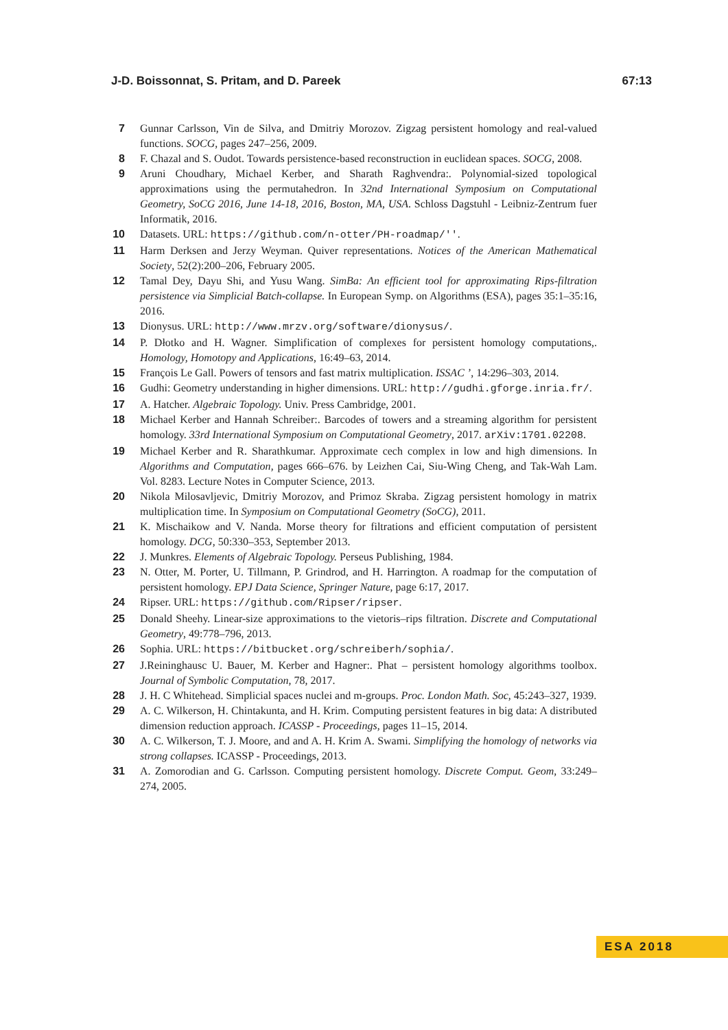J-D. Boissonnat, S. Pritam, and D. Pareek 67:13
7 Gunnar Carlsson, Vin de Silva, and Dmitriy Morozov. Zigzag persistent homology and real-valued functions. SOCG, pages 247–256, 2009.
8 F. Chazal and S. Oudot. Towards persistence-based reconstruction in euclidean spaces. SOCG, 2008.
9 Aruni Choudhary, Michael Kerber, and Sharath Raghvendra:. Polynomial-sized topological approximations using the permutahedron. In 32nd International Symposium on Computational Geometry, SoCG 2016, June 14-18, 2016, Boston, MA, USA. Schloss Dagstuhl - Leibniz-Zentrum fuer Informatik, 2016.
10 Datasets. URL: https://github.com/n-otter/PH-roadmap/''.
11 Harm Derksen and Jerzy Weyman. Quiver representations. Notices of the American Mathematical Society, 52(2):200–206, February 2005.
12 Tamal Dey, Dayu Shi, and Yusu Wang. SimBa: An efficient tool for approximating Rips-filtration persistence via Simplicial Batch-collapse. In European Symp. on Algorithms (ESA), pages 35:1–35:16, 2016.
13 Dionysus. URL: http://www.mrzv.org/software/dionysus/.
14 P. Dłotko and H. Wagner. Simplification of complexes for persistent homology computations,. Homology, Homotopy and Applications, 16:49–63, 2014.
15 François Le Gall. Powers of tensors and fast matrix multiplication. ISSAC ’, 14:296–303, 2014.
16 Gudhi: Geometry understanding in higher dimensions. URL: http://gudhi.gforge.inria.fr/.
17 A. Hatcher. Algebraic Topology. Univ. Press Cambridge, 2001.
18 Michael Kerber and Hannah Schreiber:. Barcodes of towers and a streaming algorithm for persistent homology. 33rd International Symposium on Computational Geometry, 2017. arXiv:1701.02208.
19 Michael Kerber and R. Sharathkumar. Approximate cech complex in low and high dimensions. In Algorithms and Computation, pages 666–676. by Leizhen Cai, Siu-Wing Cheng, and Tak-Wah Lam. Vol. 8283. Lecture Notes in Computer Science, 2013.
20 Nikola Milosavljevic, Dmitriy Morozov, and Primoz Skraba. Zigzag persistent homology in matrix multiplication time. In Symposium on Computational Geometry (SoCG), 2011.
21 K. Mischaikow and V. Nanda. Morse theory for filtrations and efficient computation of persistent homology. DCG, 50:330–353, September 2013.
22 J. Munkres. Elements of Algebraic Topology. Perseus Publishing, 1984.
23 N. Otter, M. Porter, U. Tillmann, P. Grindrod, and H. Harrington. A roadmap for the computation of persistent homology. EPJ Data Science, Springer Nature, page 6:17, 2017.
24 Ripser. URL: https://github.com/Ripser/ripser.
25 Donald Sheehy. Linear-size approximations to the vietoris–rips filtration. Discrete and Computational Geometry, 49:778–796, 2013.
26 Sophia. URL: https://bitbucket.org/schreiberh/sophia/.
27 J.Reininghausc U. Bauer, M. Kerber and Hagner:. Phat – persistent homology algorithms toolbox. Journal of Symbolic Computation, 78, 2017.
28 J. H. C Whitehead. Simplicial spaces nuclei and m-groups. Proc. London Math. Soc, 45:243–327, 1939.
29 A. C. Wilkerson, H. Chintakunta, and H. Krim. Computing persistent features in big data: A distributed dimension reduction approach. ICASSP - Proceedings, pages 11–15, 2014.
30 A. C. Wilkerson, T. J. Moore, and and A. H. Krim A. Swami. Simplifying the homology of networks via strong collapses. ICASSP - Proceedings, 2013.
31 A. Zomorodian and G. Carlsson. Computing persistent homology. Discrete Comput. Geom, 33:249–274, 2005.
ESA 2018